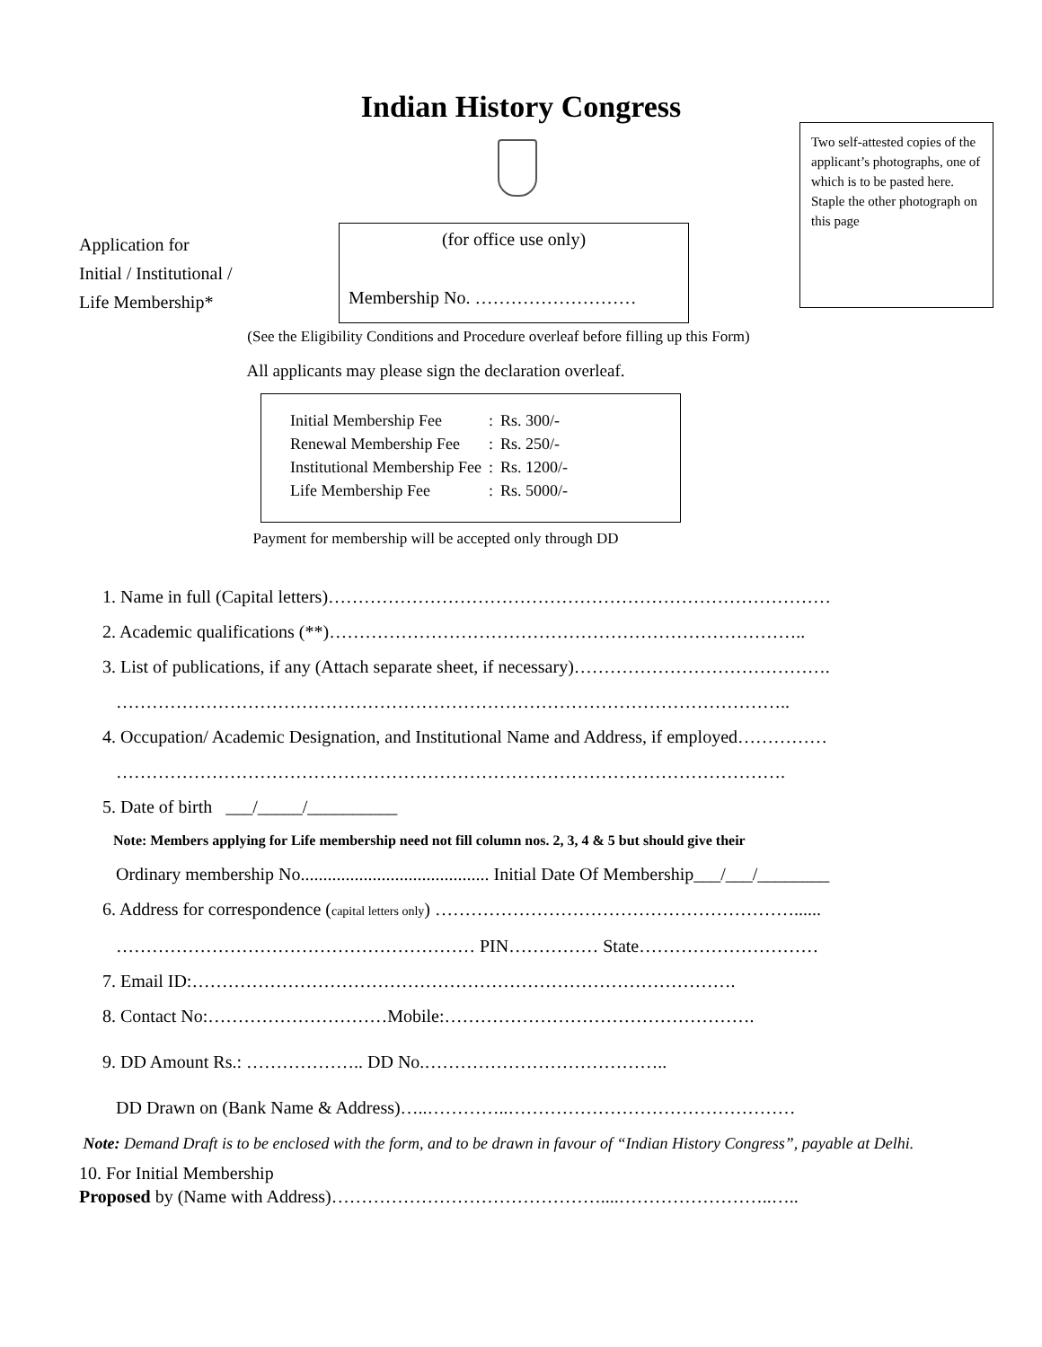Indian History Congress
Two self-attested copies of the applicant’s photographs, one of which is to be pasted here. Staple the other photograph on this page
Application for
Initial / Institutional /
Life Membership*
(for office use only)
Membership No. ………………………
(See the Eligibility Conditions and Procedure overleaf before filling up this Form)
All applicants may please sign the declaration overleaf.
| Initial Membership Fee | : | Rs. 300/- |
| Renewal Membership Fee | : | Rs. 250/- |
| Institutional Membership Fee | : | Rs. 1200/- |
| Life Membership Fee | : | Rs. 5000/- |
Payment for membership will be accepted only through DD
1. Name in full (Capital letters)…………………………………………………………………………
2. Academic qualifications (**)……………………………………………………………………..
3. List of publications, if any (Attach separate sheet, if necessary)…………………………………….
…………………………………………………………………………………………………..
4. Occupation/ Academic Designation, and Institutional Name and Address, if employed……………
………………………………………………………………………………………………….
5. Date of birth ___/_____/__________
Note: Members applying for Life membership need not fill column nos. 2, 3, 4 & 5 but should give their
Ordinary membership No.......................................... Initial Date Of Membership___/___/________
6. Address for correspondence (capital letters only) ……………………………………………………......
…………………………………………………… PIN…………… State…………………………
7. Email ID:……………………………………………………………………………….
8. Contact No:…………………………Mobile:…………………………………………….
9. DD Amount Rs.: ……………….. DD No.…………………………………..
DD Drawn on (Bank Name & Address)…..…………..…………………………………………
Note: Demand Draft is to be enclosed with the form, and to be drawn in favour of “Indian History Congress”, payable at Delhi.
10. For Initial Membership
Proposed by (Name with Address)………………………………………....……………………..…..